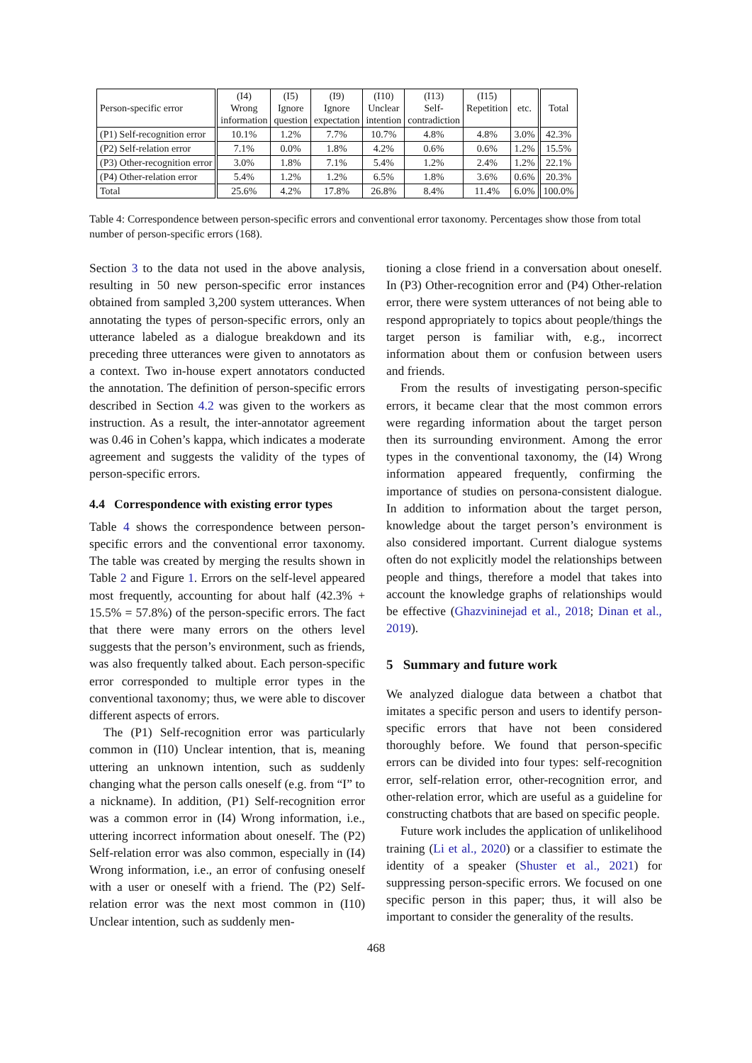| Person-specific error | (I4) Wrong information | (I5) Ignore question | (I9) Ignore expectation | (I10) Unclear intention | (I13) Self- contradiction | (I15) Repetition | etc. | Total |
| --- | --- | --- | --- | --- | --- | --- | --- | --- |
| (P1) Self-recognition error | 10.1% | 1.2% | 7.7% | 10.7% | 4.8% | 4.8% | 3.0% | 42.3% |
| (P2) Self-relation error | 7.1% | 0.0% | 1.8% | 4.2% | 0.6% | 0.6% | 1.2% | 15.5% |
| (P3) Other-recognition error | 3.0% | 1.8% | 7.1% | 5.4% | 1.2% | 2.4% | 1.2% | 22.1% |
| (P4) Other-relation error | 5.4% | 1.2% | 1.2% | 6.5% | 1.8% | 3.6% | 0.6% | 20.3% |
| Total | 25.6% | 4.2% | 17.8% | 26.8% | 8.4% | 11.4% | 6.0% | 100.0% |
Table 4: Correspondence between person-specific errors and conventional error taxonomy. Percentages show those from total number of person-specific errors (168).
Section 3 to the data not used in the above analysis, resulting in 50 new person-specific error instances obtained from sampled 3,200 system utterances. When annotating the types of person-specific errors, only an utterance labeled as a dialogue breakdown and its preceding three utterances were given to annotators as a context. Two in-house expert annotators conducted the annotation. The definition of person-specific errors described in Section 4.2 was given to the workers as instruction. As a result, the inter-annotator agreement was 0.46 in Cohen’s kappa, which indicates a moderate agreement and suggests the validity of the types of person-specific errors.
4.4 Correspondence with existing error types
Table 4 shows the correspondence between person-specific errors and the conventional error taxonomy. The table was created by merging the results shown in Table 2 and Figure 1. Errors on the self-level appeared most frequently, accounting for about half (42.3% + 15.5% = 57.8%) of the person-specific errors. The fact that there were many errors on the others level suggests that the person’s environment, such as friends, was also frequently talked about. Each person-specific error corresponded to multiple error types in the conventional taxonomy; thus, we were able to discover different aspects of errors.
The (P1) Self-recognition error was particularly common in (I10) Unclear intention, that is, meaning uttering an unknown intention, such as suddenly changing what the person calls oneself (e.g. from “I” to a nickname). In addition, (P1) Self-recognition error was a common error in (I4) Wrong information, i.e., uttering incorrect information about oneself. The (P2) Self-relation error was also common, especially in (I4) Wrong information, i.e., an error of confusing oneself with a user or oneself with a friend. The (P2) Self-relation error was the next most common in (I10) Unclear intention, such as suddenly men-
tioning a close friend in a conversation about oneself. In (P3) Other-recognition error and (P4) Other-relation error, there were system utterances of not being able to respond appropriately to topics about people/things the target person is familiar with, e.g., incorrect information about them or confusion between users and friends.
From the results of investigating person-specific errors, it became clear that the most common errors were regarding information about the target person then its surrounding environment. Among the error types in the conventional taxonomy, the (I4) Wrong information appeared frequently, confirming the importance of studies on persona-consistent dialogue. In addition to information about the target person, knowledge about the target person’s environment is also considered important. Current dialogue systems often do not explicitly model the relationships between people and things, therefore a model that takes into account the knowledge graphs of relationships would be effective (Ghazvininejad et al., 2018; Dinan et al., 2019).
5 Summary and future work
We analyzed dialogue data between a chatbot that imitates a specific person and users to identify person-specific errors that have not been considered thoroughly before. We found that person-specific errors can be divided into four types: self-recognition error, self-relation error, other-recognition error, and other-relation error, which are useful as a guideline for constructing chatbots that are based on specific people.
Future work includes the application of unlikelihood training (Li et al., 2020) or a classifier to estimate the identity of a speaker (Shuster et al., 2021) for suppressing person-specific errors. We focused on one specific person in this paper; thus, it will also be important to consider the generality of the results.
468